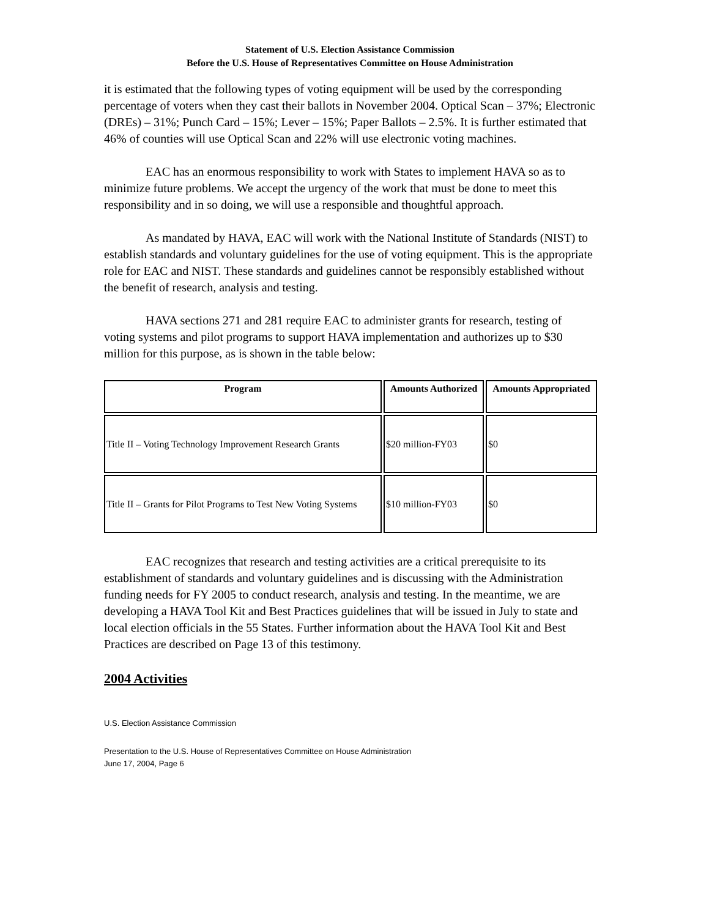Statement of U.S. Election Assistance Commission
Before the U.S. House of Representatives Committee on House Administration
it is estimated that the following types of voting equipment will be used by the corresponding percentage of voters when they cast their ballots in November 2004. Optical Scan – 37%; Electronic (DREs) – 31%; Punch Card – 15%; Lever – 15%; Paper Ballots – 2.5%. It is further estimated that 46% of counties will use Optical Scan and 22% will use electronic voting machines.
EAC has an enormous responsibility to work with States to implement HAVA so as to minimize future problems. We accept the urgency of the work that must be done to meet this responsibility and in so doing, we will use a responsible and thoughtful approach.
As mandated by HAVA, EAC will work with the National Institute of Standards (NIST) to establish standards and voluntary guidelines for the use of voting equipment. This is the appropriate role for EAC and NIST. These standards and guidelines cannot be responsibly established without the benefit of research, analysis and testing.
HAVA sections 271 and 281 require EAC to administer grants for research, testing of voting systems and pilot programs to support HAVA implementation and authorizes up to $30 million for this purpose, as is shown in the table below:
| Program | Amounts Authorized | Amounts Appropriated |
| --- | --- | --- |
| Title II – Voting Technology Improvement Research Grants | $20 million-FY03 | $0 |
| Title II – Grants for Pilot Programs to Test New Voting Systems | $10 million-FY03 | $0 |
EAC recognizes that research and testing activities are a critical prerequisite to its establishment of standards and voluntary guidelines and is discussing with the Administration funding needs for FY 2005 to conduct research, analysis and testing. In the meantime, we are developing a HAVA Tool Kit and Best Practices guidelines that will be issued in July to state and local election officials in the 55 States. Further information about the HAVA Tool Kit and Best Practices are described on Page 13 of this testimony.
2004 Activities
U.S. Election Assistance Commission
Presentation to the U.S. House of Representatives Committee on House Administration
June 17, 2004, Page 6